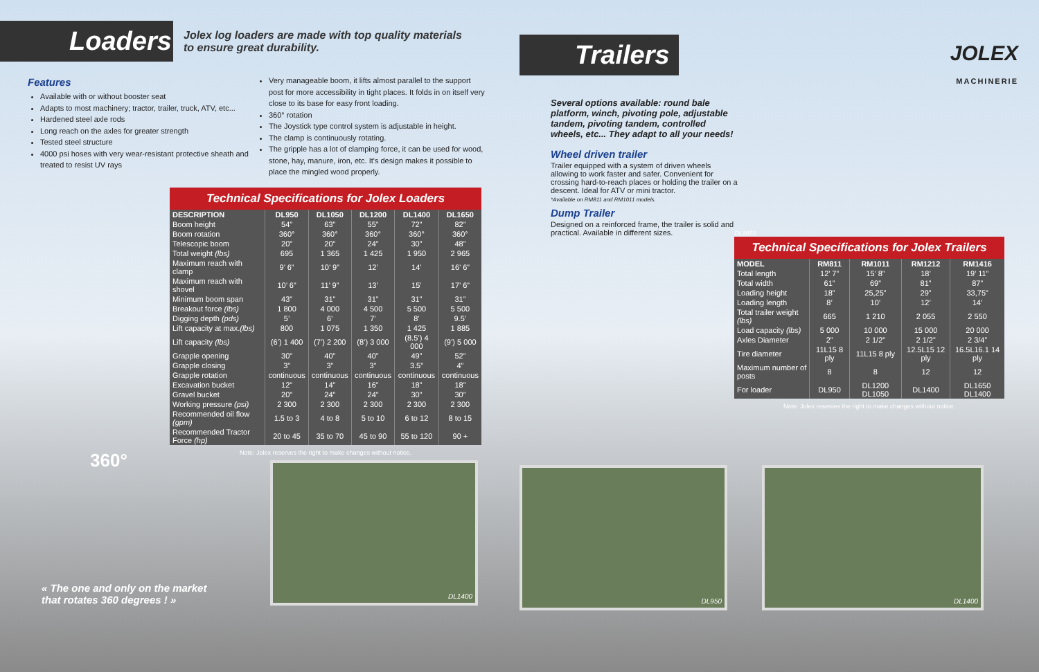Loaders
Jolex log loaders are made with top quality materials
to ensure great durability.
Features
Available with or without booster seat
Adapts to most machinery; tractor, trailer, truck, ATV, etc...
Hardened steel axle rods
Long reach on the axles for greater strength
Tested steel structure
4000 psi hoses with very wear-resistant protective sheath and treated to resist UV rays
Very manageable boom, it lifts almost parallel to the support post for more accessibility in tight places. It folds in on itself very close to its base for easy front loading.
360° rotation
The Joystick type control system is adjustable in height.
The clamp is continuously rotating.
The gripple has a lot of clamping force, it can be used for wood, stone, hay, manure, iron, etc. It's design makes it possible to place the mingled wood properly.
Technical Specifications for Jolex Loaders
| DESCRIPTION | DL950 | DL1050 | DL1200 | DL1400 | DL1650 |
| --- | --- | --- | --- | --- | --- |
| Boom height | 54” | 63” | 55” | 72” | 82” |
| Boom rotation | 360° | 360° | 360° | 360° | 360° |
| Telescopic boom | 20” | 20” | 24” | 30” | 48” |
| Total weight (lbs) | 695 | 1 365 | 1 425 | 1 950 | 2 965 |
| Maximum reach with clamp | 9’ 6” | 10’ 9” | 12’ | 14’ | 16’ 6” |
| Maximum reach with shovel | 10’ 6” | 11’ 9” | 13’ | 15’ | 17’ 6” |
| Minimum boom span | 43” | 31” | 31” | 31” | 31” |
| Breakout force (lbs) | 1 800 | 4 000 | 4 500 | 5 500 | 5 500 |
| Digging depth (pds) | 5’ | 6’ | 7’ | 8’ | 9.5’ |
| Lift capacity at max. (lbs) | 800 | 1 075 | 1 350 | 1 425 | 1 885 |
| Lift capacity (lbs) | (6’) 1 400 | (7’) 2 200 | (8’) 3 000 | (8.5’) 4 000 | (9’) 5 000 |
| Grapple opening | 30” | 40” | 40” | 49” | 52” |
| Grapple closing | 3” | 3” | 3” | 3.5” | 4” |
| Grapple rotation | continuous | continuous | continuous | continuous | continuous |
| Excavation bucket | 12” | 14” | 16” | 18” | 18” |
| Gravel bucket | 20” | 24” | 24” | 30” | 30” |
| Working pressure (psi) | 2 300 | 2 300 | 2 300 | 2 300 | 2 300 |
| Recommended oil flow (gpm) | 1.5 to 3 | 4 to 8 | 5 to 10 | 6 to 12 | 8 to 15 |
| Recommended Tractor Force (hp) | 20 to 45 | 35 to 70 | 45 to 90 | 55 to 120 | 90 + |
Note: Jolex reserves the right to make changes without notice.
« The one and only on the market
that rotates 360 degrees ! »
DL1400
360°
Trailers
JOLEX
MACHINERIE
Several options available: round bale platform, winch, pivoting pole, adjustable tandem, pivoting tandem, controlled wheels, etc... They adapt to all your needs!
Wheel driven trailer
Trailer equipped with a system of driven wheels allowing to work faster and safer. Convenient for crossing hard-to-reach places or holding the trailer on a descent. Ideal for ATV or mini tractor.
*Available on RM811 and RM1011 models.
Dump Trailer
Designed on a reinforced frame, the trailer is solid and practical. Available in different sizes.
DL1650
Technical Specifications for Jolex Trailers
| MODEL | RM811 | RM1011 | RM1212 | RM1416 |
| --- | --- | --- | --- | --- |
| Total length | 12’ 7” | 15’ 8” | 18’ | 19’ 11” |
| Total width | 61” | 69” | 81” | 87” |
| Loading height | 18” | 25,25” | 29” | 33,75” |
| Loading length | 8’ | 10’ | 12’ | 14’ |
| Total trailer weight (lbs) | 665 | 1 210 | 2 055 | 2 550 |
| Load capacity (lbs) | 5 000 | 10 000 | 15 000 | 20 000 |
| Axles Diameter | 2” | 2 1/2” | 2 1/2” | 2 3/4” |
| Tire diameter | 11L15 8 ply | 11L15 8 ply | 12.5L15 12 ply | 16.5L16.1 14 ply |
| Maximum number of posts | 8 | 8 | 12 | 12 |
| For loader | DL950 | DL1200 DL1050 | DL1400 | DL1650 DL1400 |
Note: Jolex reserves the right to make changes without notice.
DL950 DL1400